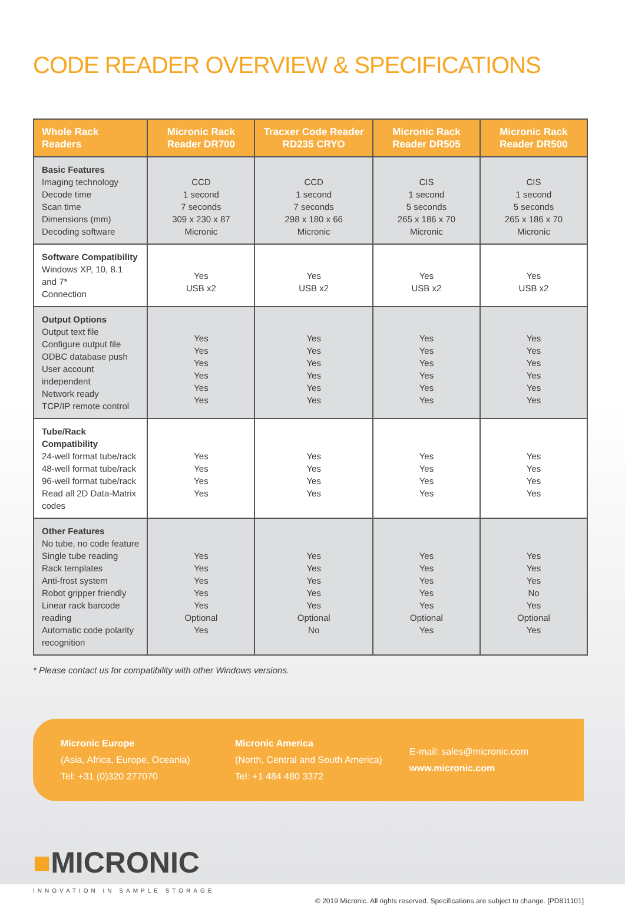CODE READER OVERVIEW & SPECIFICATIONS
| Whole Rack Readers | Micronic Rack Reader DR700 | Tracxer Code Reader RD235 CRYO | Micronic Rack Reader DR505 | Micronic Rack Reader DR500 |
| --- | --- | --- | --- | --- |
| Basic Features Imaging technology Decode time Scan time Dimensions (mm) Decoding software | CCD 1 second 7 seconds 309 x 230 x 87 Micronic | CCD 1 second 7 seconds 298 x 180 x 66 Micronic | CIS 1 second 5 seconds 265 x 186 x 70 Micronic | CIS 1 second 5 seconds 265 x 186 x 70 Micronic |
| Software Compatibility Windows XP, 10, 8.1 and 7* Connection | Yes USB x2 | Yes USB x2 | Yes USB x2 | Yes USB x2 |
| Output Options Output text file Configure output file ODBC database push User account independent Network ready TCP/IP remote control | Yes Yes Yes Yes Yes Yes | Yes Yes Yes Yes Yes Yes | Yes Yes Yes Yes Yes Yes | Yes Yes Yes Yes Yes Yes |
| Tube/Rack Compatibility 24-well format tube/rack 48-well format tube/rack 96-well format tube/rack Read all 2D Data-Matrix codes | Yes Yes Yes Yes | Yes Yes Yes Yes | Yes Yes Yes Yes | Yes Yes Yes Yes |
| Other Features No tube, no code feature Single tube reading Rack templates Anti-frost system Robot gripper friendly Linear rack barcode reading Automatic code polarity recognition | Yes Yes Yes Yes Yes Optional Yes | Yes Yes Yes Yes Yes Optional No | Yes Yes Yes Yes Yes Optional Yes | Yes Yes Yes No Yes Optional Yes |
* Please contact us for compatibility with other Windows versions.
Micronic Europe
(Asia, Africa, Europe, Oceania)
Tel: +31 (0)320 277070
Micronic America
(North, Central and South America)
Tel: +1 484 480 3372
E-mail: sales@micronic.com
www.micronic.com
■MICRONIC
INNOVATION IN SAMPLE STORAGE
© 2019 Micronic. All rights reserved. Specifications are subject to change. [PD811101]